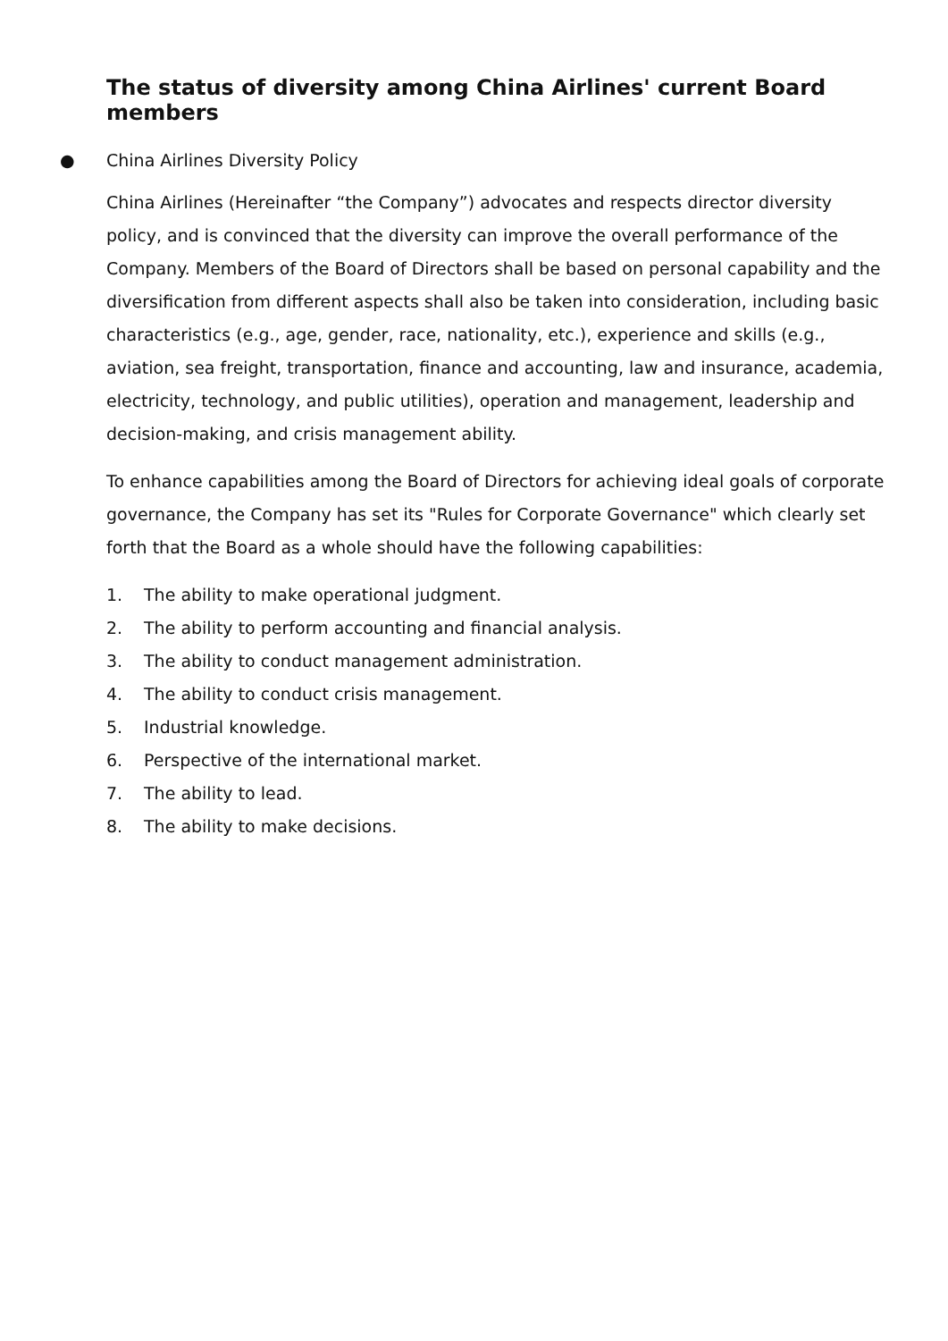The status of diversity among China Airlines' current Board members
● China Airlines Diversity Policy
China Airlines (Hereinafter “the Company”) advocates and respects director diversity policy, and is convinced that the diversity can improve the overall performance of the Company. Members of the Board of Directors shall be based on personal capability and the diversification from different aspects shall also be taken into consideration, including basic characteristics (e.g., age, gender, race, nationality, etc.), experience and skills (e.g., aviation, sea freight, transportation, finance and accounting, law and insurance, academia, electricity, technology, and public utilities), operation and management, leadership and decision-making, and crisis management ability.
To enhance capabilities among the Board of Directors for achieving ideal goals of corporate governance, the Company has set its "Rules for Corporate Governance" which clearly set forth that the Board as a whole should have the following capabilities:
1. The ability to make operational judgment.
2. The ability to perform accounting and financial analysis.
3. The ability to conduct management administration.
4. The ability to conduct crisis management.
5. Industrial knowledge.
6. Perspective of the international market.
7. The ability to lead.
8. The ability to make decisions.